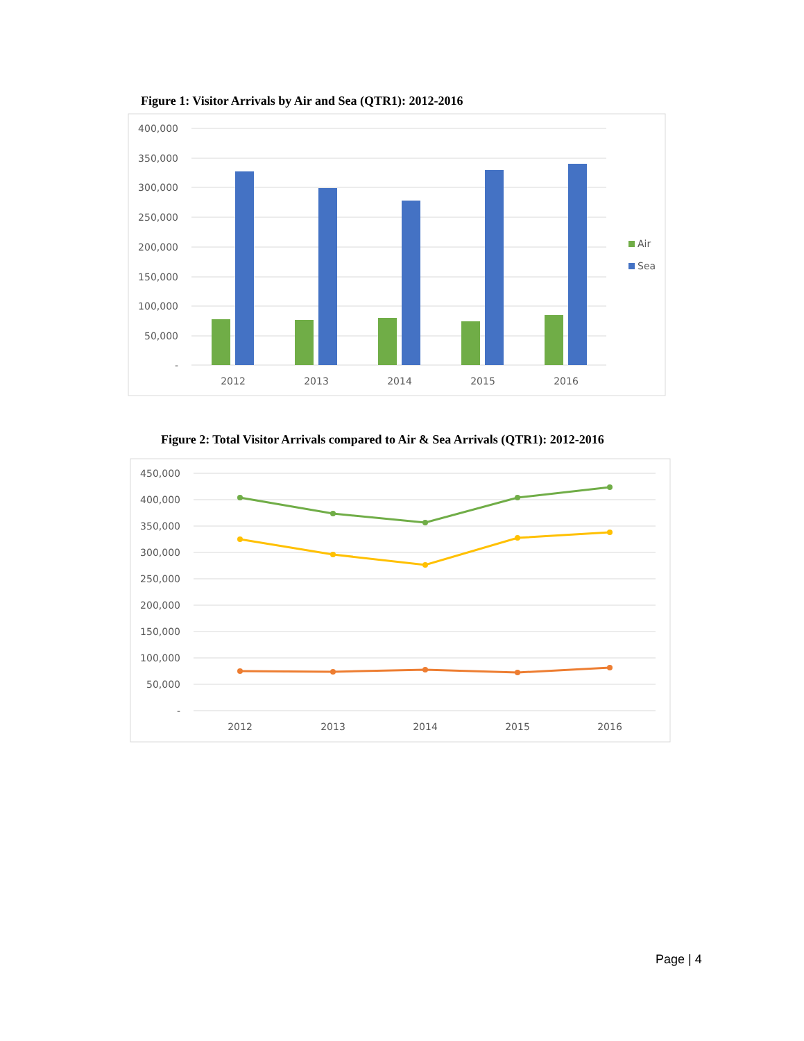Figure 1: Visitor Arrivals by Air and Sea (QTR1): 2012-2016
400,000
350,000
300,000
250,000
200,000
150,000
100,000
50,000
-
2012
2013
2014
2015
2016
Air
Sea
Figure 2: Total Visitor Arrivals compared to Air & Sea Arrivals (QTR1): 2012-2016
450,000
400,000
350,000
300,000
250,000
200,000
150,000
100,000
50,000
-
2012
2013
2014
2015
2016
Page | 4